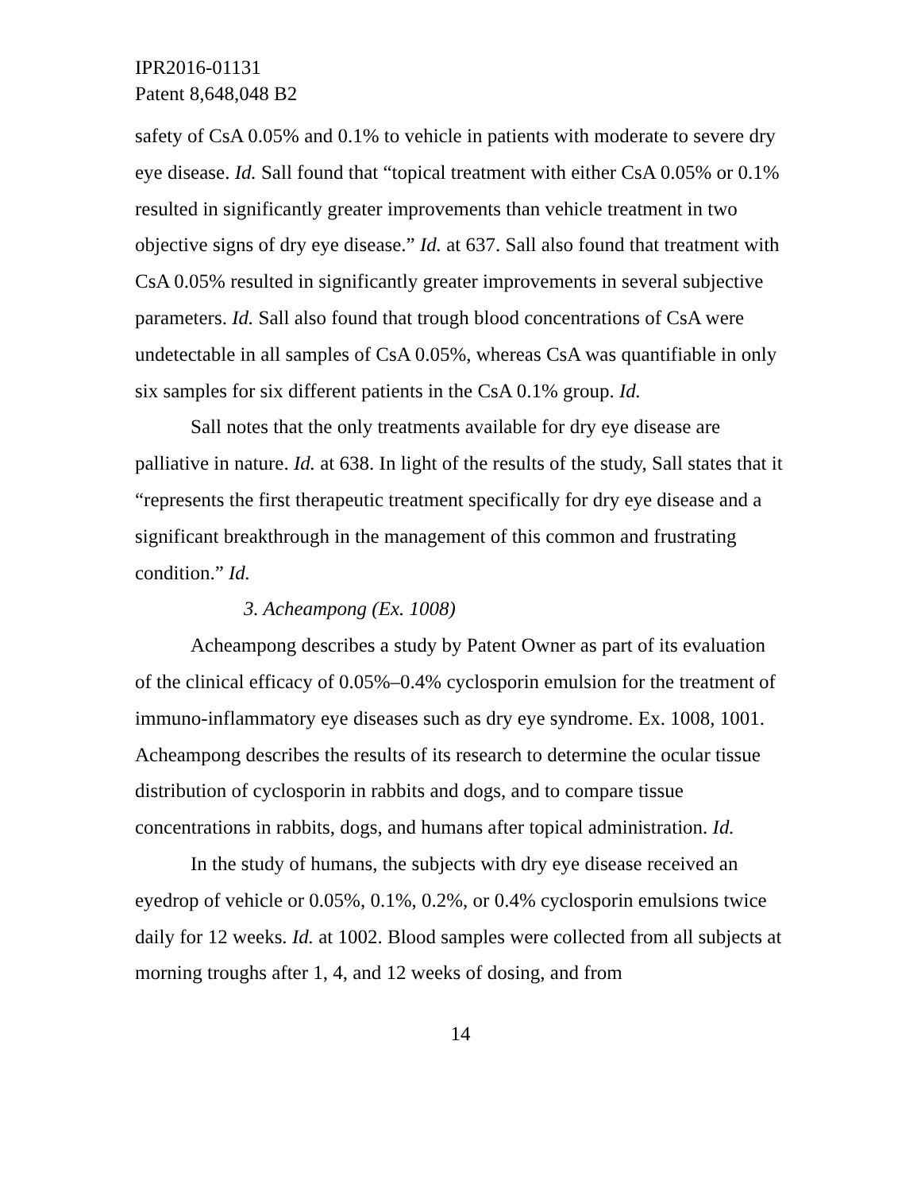IPR2016-01131
Patent 8,648,048 B2
safety of CsA 0.05% and 0.1% to vehicle in patients with moderate to severe dry eye disease. Id. Sall found that “topical treatment with either CsA 0.05% or 0.1% resulted in significantly greater improvements than vehicle treatment in two objective signs of dry eye disease.” Id. at 637. Sall also found that treatment with CsA 0.05% resulted in significantly greater improvements in several subjective parameters. Id. Sall also found that trough blood concentrations of CsA were undetectable in all samples of CsA 0.05%, whereas CsA was quantifiable in only six samples for six different patients in the CsA 0.1% group. Id.
Sall notes that the only treatments available for dry eye disease are palliative in nature. Id. at 638. In light of the results of the study, Sall states that it “represents the first therapeutic treatment specifically for dry eye disease and a significant breakthrough in the management of this common and frustrating condition.” Id.
3. Acheampong (Ex. 1008)
Acheampong describes a study by Patent Owner as part of its evaluation of the clinical efficacy of 0.05%–0.4% cyclosporin emulsion for the treatment of immuno-inflammatory eye diseases such as dry eye syndrome. Ex. 1008, 1001. Acheampong describes the results of its research to determine the ocular tissue distribution of cyclosporin in rabbits and dogs, and to compare tissue concentrations in rabbits, dogs, and humans after topical administration. Id.
In the study of humans, the subjects with dry eye disease received an eyedrop of vehicle or 0.05%, 0.1%, 0.2%, or 0.4% cyclosporin emulsions twice daily for 12 weeks. Id. at 1002. Blood samples were collected from all subjects at morning troughs after 1, 4, and 12 weeks of dosing, and from
14